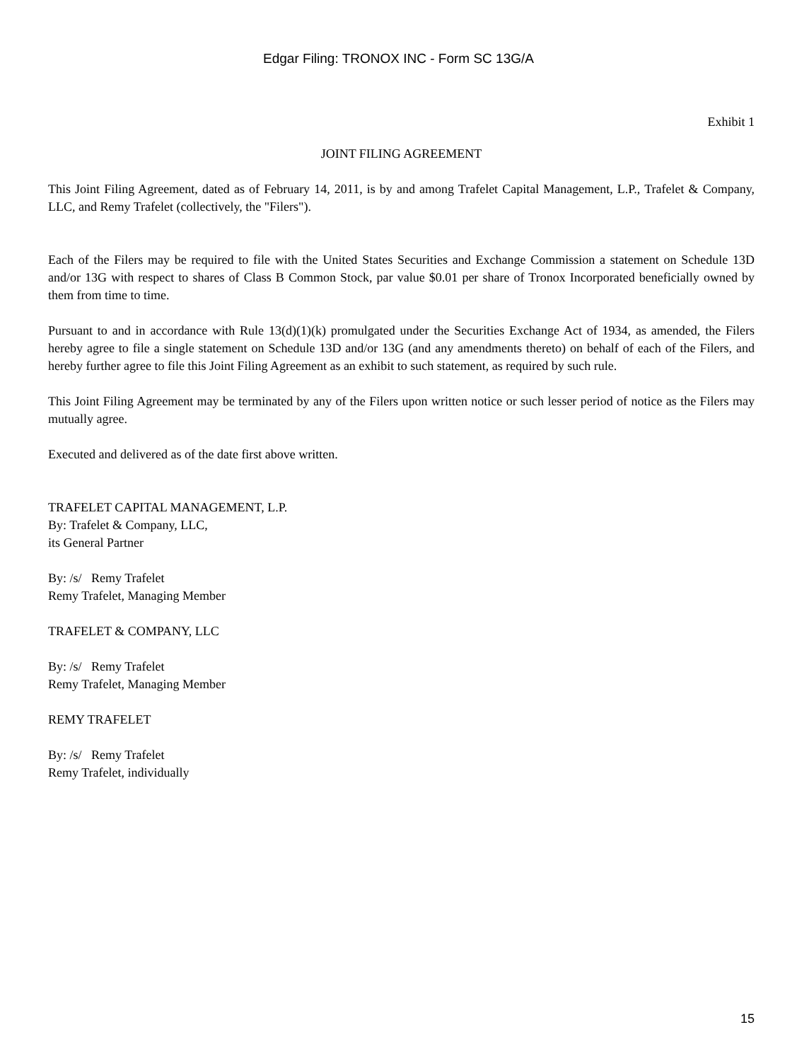Edgar Filing: TRONOX INC - Form SC 13G/A
Exhibit 1
JOINT FILING AGREEMENT
This Joint Filing Agreement, dated as of February 14, 2011, is by and among Trafelet Capital Management, L.P., Trafelet & Company, LLC, and Remy Trafelet (collectively, the "Filers").
Each of the Filers may be required to file with the United States Securities and Exchange Commission a statement on Schedule 13D and/or 13G with respect to shares of Class B Common Stock, par value $0.01 per share of Tronox Incorporated beneficially owned by them from time to time.
Pursuant to and in accordance with Rule 13(d)(1)(k) promulgated under the Securities Exchange Act of 1934, as amended, the Filers hereby agree to file a single statement on Schedule 13D and/or 13G (and any amendments thereto) on behalf of each of the Filers, and hereby further agree to file this Joint Filing Agreement as an exhibit to such statement, as required by such rule.
This Joint Filing Agreement may be terminated by any of the Filers upon written notice or such lesser period of notice as the Filers may mutually agree.
Executed and delivered as of the date first above written.
TRAFELET CAPITAL MANAGEMENT, L.P.
By: Trafelet & Company, LLC,
its General Partner
By: /s/ Remy Trafelet
Remy Trafelet, Managing Member
TRAFELET & COMPANY, LLC
By: /s/ Remy Trafelet
Remy Trafelet, Managing Member
REMY TRAFELET
By: /s/ Remy Trafelet
Remy Trafelet, individually
15